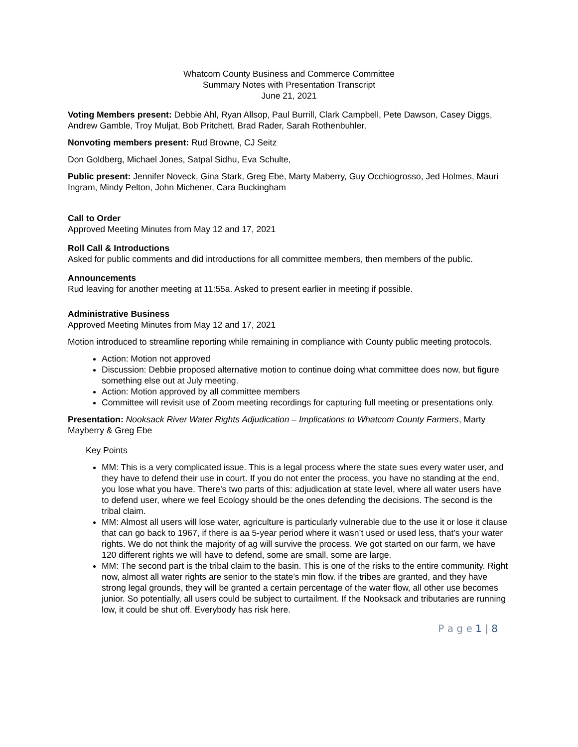Whatcom County Business and Commerce Committee
Summary Notes with Presentation Transcript
June 21, 2021
Voting Members present: Debbie Ahl, Ryan Allsop, Paul Burrill, Clark Campbell, Pete Dawson, Casey Diggs, Andrew Gamble, Troy Muljat, Bob Pritchett, Brad Rader, Sarah Rothenbuhler,
Nonvoting members present: Rud Browne, CJ Seitz
Don Goldberg, Michael Jones, Satpal Sidhu, Eva Schulte,
Public present: Jennifer Noveck, Gina Stark, Greg Ebe, Marty Maberry, Guy Occhiogrosso, Jed Holmes, Mauri Ingram, Mindy Pelton, John Michener, Cara Buckingham
Call to Order
Approved Meeting Minutes from May 12 and 17, 2021
Roll Call & Introductions
Asked for public comments and did introductions for all committee members, then members of the public.
Announcements
Rud leaving for another meeting at 11:55a. Asked to present earlier in meeting if possible.
Administrative Business
Approved Meeting Minutes from May 12 and 17, 2021
Motion introduced to streamline reporting while remaining in compliance with County public meeting protocols.
Action: Motion not approved
Discussion: Debbie proposed alternative motion to continue doing what committee does now, but figure something else out at July meeting.
Action: Motion approved by all committee members
Committee will revisit use of Zoom meeting recordings for capturing full meeting or presentations only.
Presentation: Nooksack River Water Rights Adjudication – Implications to Whatcom County Farmers, Marty Mayberry & Greg Ebe
Key Points
MM: This is a very complicated issue. This is a legal process where the state sues every water user, and they have to defend their use in court. If you do not enter the process, you have no standing at the end, you lose what you have. There’s two parts of this: adjudication at state level, where all water users have to defend user, where we feel Ecology should be the ones defending the decisions. The second is the tribal claim.
MM: Almost all users will lose water, agriculture is particularly vulnerable due to the use it or lose it clause that can go back to 1967, if there is aa 5-year period where it wasn’t used or used less, that’s your water rights. We do not think the majority of ag will survive the process. We got started on our farm, we have 120 different rights we will have to defend, some are small, some are large.
MM: The second part is the tribal claim to the basin. This is one of the risks to the entire community. Right now, almost all water rights are senior to the state’s min flow. if the tribes are granted, and they have strong legal grounds, they will be granted a certain percentage of the water flow, all other use becomes junior. So potentially, all users could be subject to curtailment. If the Nooksack and tributaries are running low, it could be shut off. Everybody has risk here.
P a g e 1 | 8